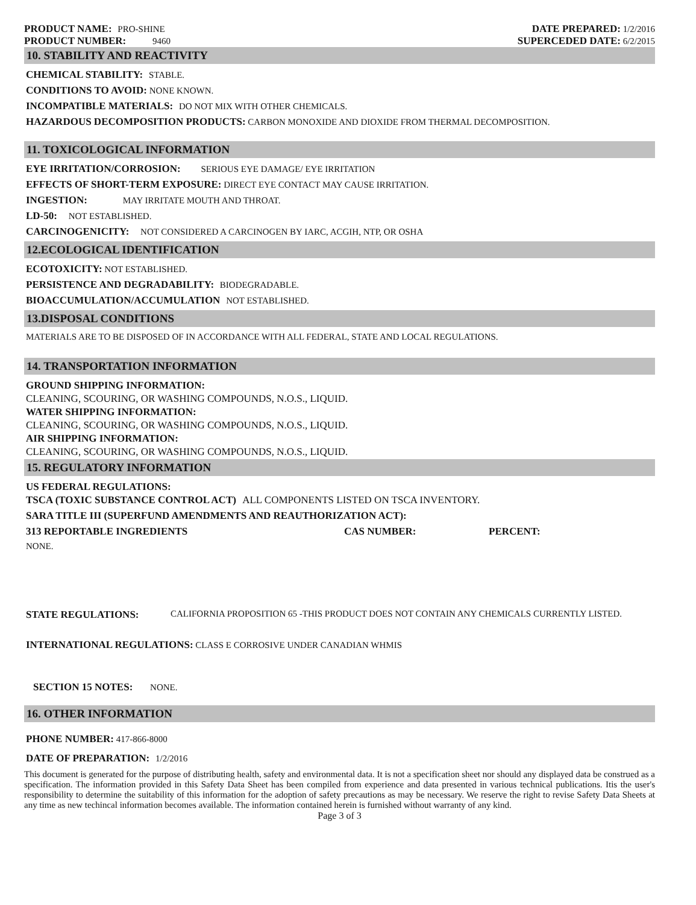PRODUCT NAME: PRO-SHINE
PRODUCT NUMBER: 9460
DATE PREPARED: 1/2/2016
SUPERCEDED DATE: 6/2/2015
10. STABILITY AND REACTIVITY
CHEMICAL STABILITY: STABLE.
CONDITIONS TO AVOID: NONE KNOWN.
INCOMPATIBLE MATERIALS: DO NOT MIX WITH OTHER CHEMICALS.
HAZARDOUS DECOMPOSITION PRODUCTS: CARBON MONOXIDE AND DIOXIDE FROM THERMAL DECOMPOSITION.
11. TOXICOLOGICAL INFORMATION
EYE IRRITATION/CORROSION: SERIOUS EYE DAMAGE/ EYE IRRITATION
EFFECTS OF SHORT-TERM EXPOSURE: DIRECT EYE CONTACT MAY CAUSE IRRITATION.
INGESTION: MAY IRRITATE MOUTH AND THROAT.
LD-50: NOT ESTABLISHED.
CARCINOGENICITY: NOT CONSIDERED A CARCINOGEN BY IARC, ACGIH, NTP, OR OSHA
12.ECOLOGICAL IDENTIFICATION
ECOTOXICITY: NOT ESTABLISHED.
PERSISTENCE AND DEGRADABILITY: BIODEGRADABLE.
BIOACCUMULATION/ACCUMULATION NOT ESTABLISHED.
13.DISPOSAL CONDITIONS
MATERIALS ARE TO BE DISPOSED OF IN ACCORDANCE WITH ALL FEDERAL, STATE AND LOCAL REGULATIONS.
14. TRANSPORTATION INFORMATION
GROUND SHIPPING INFORMATION:
CLEANING, SCOURING, OR WASHING COMPOUNDS, N.O.S., LIQUID.
WATER SHIPPING INFORMATION:
CLEANING, SCOURING, OR WASHING COMPOUNDS, N.O.S., LIQUID.
AIR SHIPPING INFORMATION:
CLEANING, SCOURING, OR WASHING COMPOUNDS, N.O.S., LIQUID.
15. REGULATORY INFORMATION
US FEDERAL REGULATIONS:
TSCA (TOXIC SUBSTANCE CONTROL ACT) ALL COMPONENTS LISTED ON TSCA INVENTORY.
SARA TITLE III (SUPERFUND AMENDMENTS AND REAUTHORIZATION ACT):
313 REPORTABLE INGREDIENTS CAS NUMBER: PERCENT:
NONE.
STATE REGULATIONS: CALIFORNIA PROPOSITION 65 -THIS PRODUCT DOES NOT CONTAIN ANY CHEMICALS CURRENTLY LISTED.
INTERNATIONAL REGULATIONS: CLASS E CORROSIVE UNDER CANADIAN WHMIS
SECTION 15 NOTES: NONE.
16. OTHER INFORMATION
PHONE NUMBER: 417-866-8000
DATE OF PREPARATION: 1/2/2016
This document is generated for the purpose of distributing health, safety and environmental data. It is not a specification sheet nor should any displayed data be construed as a specification. The information provided in this Safety Data Sheet has been compiled from experience and data presented in various technical publications. Itis the user's responsibility to determine the suitability of this information for the adoption of safety precautions as may be necessary. We reserve the right to revise Safety Data Sheets at any time as new techincal information becomes available. The information contained herein is furnished without warranty of any kind.
Page 3 of 3